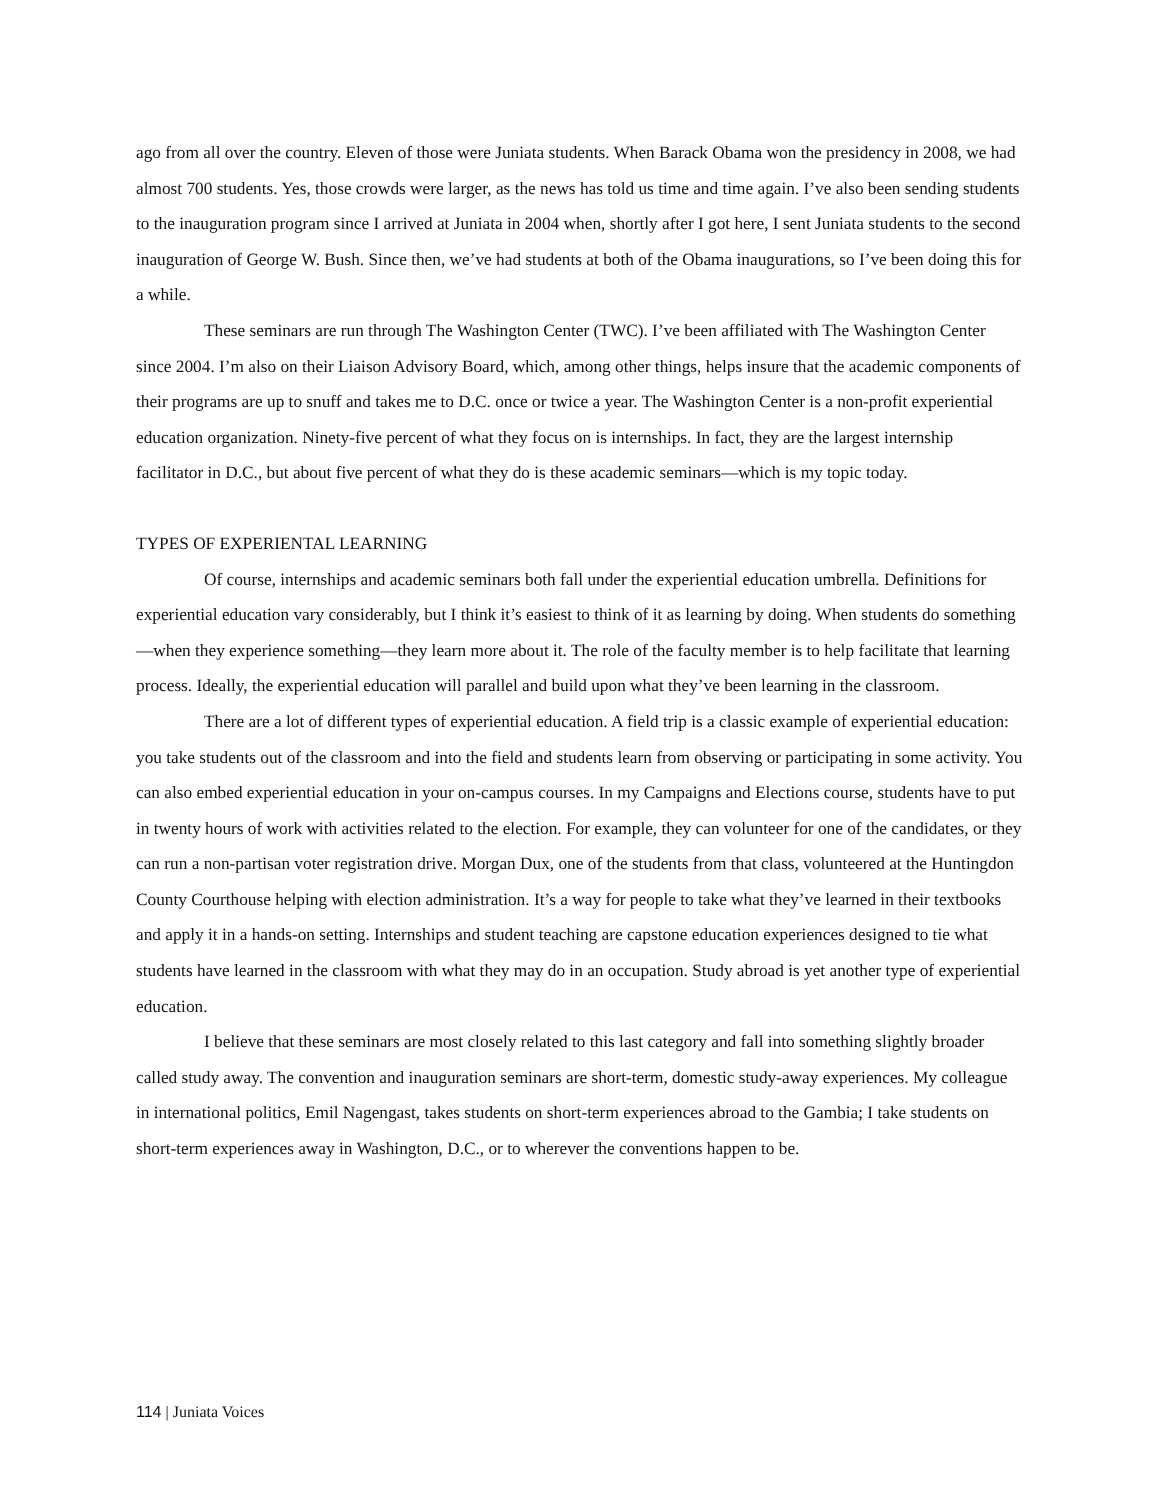ago from all over the country. Eleven of those were Juniata students. When Barack Obama won the presidency in 2008, we had almost 700 students. Yes, those crowds were larger, as the news has told us time and time again. I’ve also been sending students to the inauguration program since I arrived at Juniata in 2004 when, shortly after I got here, I sent Juniata students to the second inauguration of George W. Bush. Since then, we’ve had students at both of the Obama inaugurations, so I’ve been doing this for a while.
These seminars are run through The Washington Center (TWC). I’ve been affiliated with The Washington Center since 2004. I’m also on their Liaison Advisory Board, which, among other things, helps insure that the academic components of their programs are up to snuff and takes me to D.C. once or twice a year. The Washington Center is a non-profit experiential education organization. Ninety-five percent of what they focus on is internships. In fact, they are the largest internship facilitator in D.C., but about five percent of what they do is these academic seminars—which is my topic today.
TYPES OF EXPERIENTAL LEARNING
Of course, internships and academic seminars both fall under the experiential education umbrella. Definitions for experiential education vary considerably, but I think it’s easiest to think of it as learning by doing. When students do something—when they experience something—they learn more about it. The role of the faculty member is to help facilitate that learning process. Ideally, the experiential education will parallel and build upon what they’ve been learning in the classroom.
There are a lot of different types of experiential education. A field trip is a classic example of experiential education: you take students out of the classroom and into the field and students learn from observing or participating in some activity. You can also embed experiential education in your on-campus courses. In my Campaigns and Elections course, students have to put in twenty hours of work with activities related to the election. For example, they can volunteer for one of the candidates, or they can run a non-partisan voter registration drive. Morgan Dux, one of the students from that class, volunteered at the Huntingdon County Courthouse helping with election administration. It’s a way for people to take what they’ve learned in their textbooks and apply it in a hands-on setting. Internships and student teaching are capstone education experiences designed to tie what students have learned in the classroom with what they may do in an occupation. Study abroad is yet another type of experiential education.
I believe that these seminars are most closely related to this last category and fall into something slightly broader called study away. The convention and inauguration seminars are short-term, domestic study-away experiences. My colleague in international politics, Emil Nagengast, takes students on short-term experiences abroad to the Gambia; I take students on short-term experiences away in Washington, D.C., or to wherever the conventions happen to be.
114 | Juniata Voices